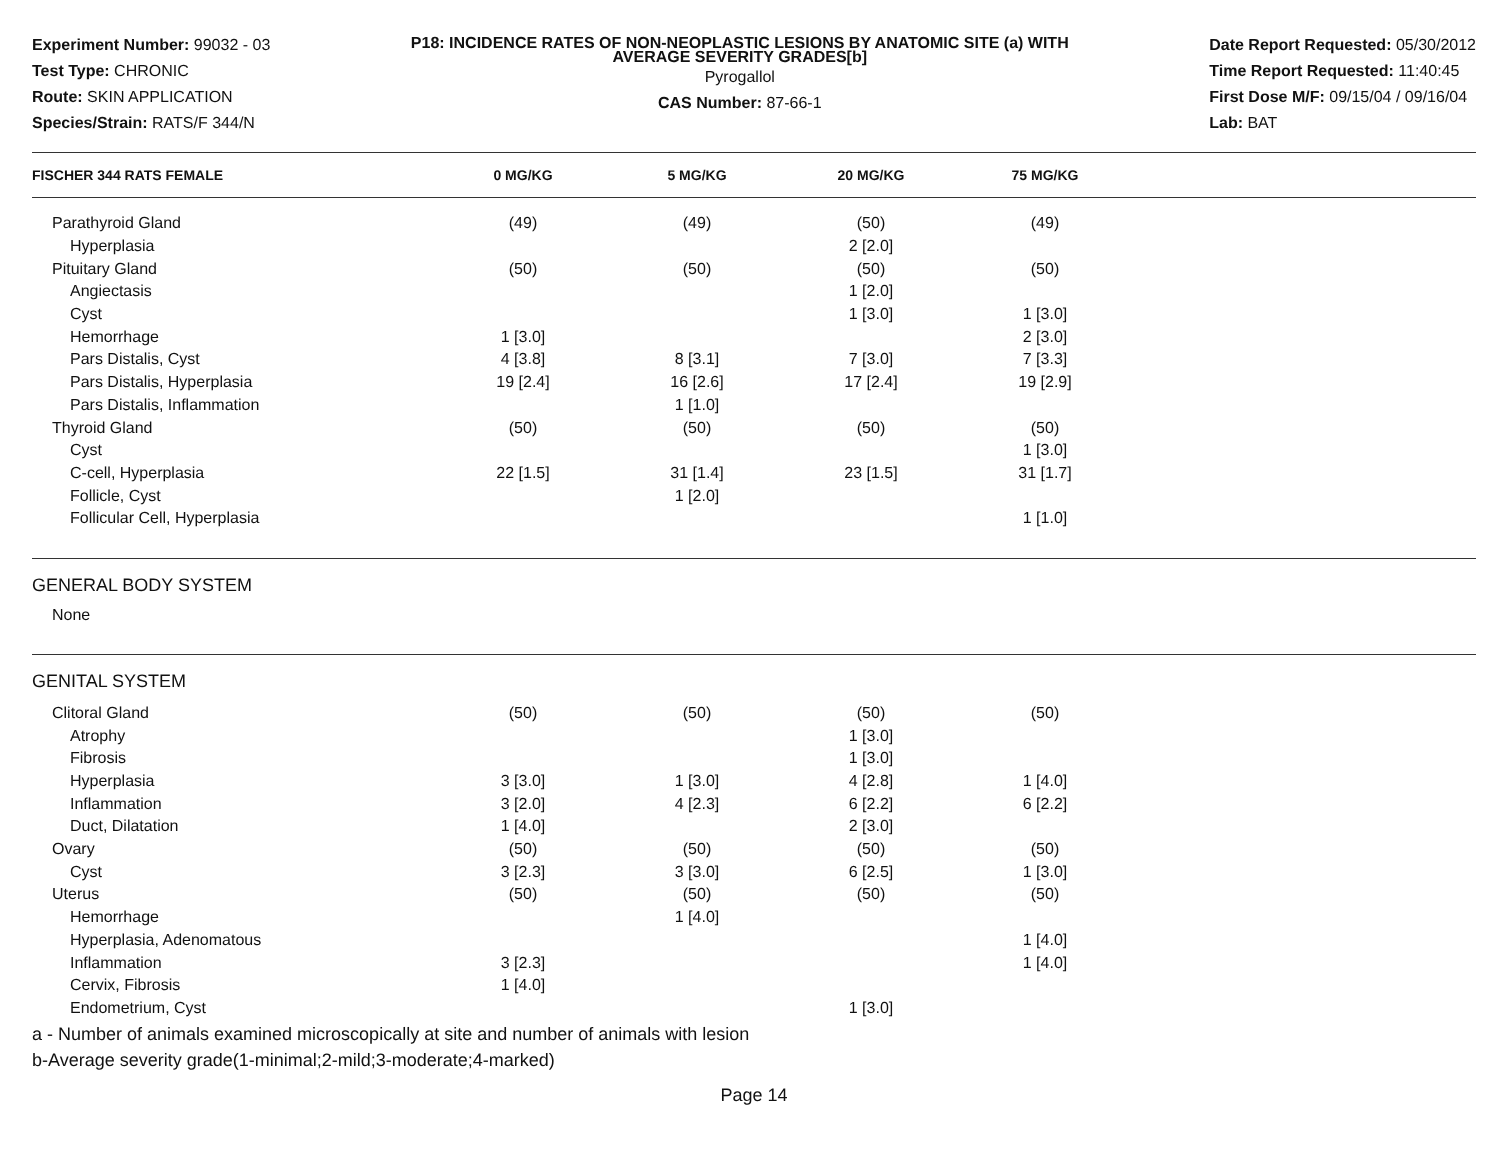Experiment Number: 99032 - 03
Test Type: CHRONIC
Route: SKIN APPLICATION
Species/Strain: RATS/F 344/N
P18: INCIDENCE RATES OF NON-NEOPLASTIC LESIONS BY ANATOMIC SITE (a) WITH
AVERAGE SEVERITY GRADES[b]
Pyrogallol
CAS Number: 87-66-1
Date Report Requested: 05/30/2012
Time Report Requested: 11:40:45
First Dose M/F: 09/15/04 / 09/16/04
Lab: BAT
| FISCHER 344 RATS FEMALE | 0 MG/KG | 5 MG/KG | 20 MG/KG | 75 MG/KG |
| --- | --- | --- | --- | --- |
| Parathyroid Gland | (49) | (49) | (50) | (49) |
| Hyperplasia | | | 2 [2.0] | |
| Pituitary Gland | (50) | (50) | (50) | (50) |
| Angiectasis | | | 1 [2.0] | |
| Cyst | | | 1 [3.0] | 1 [3.0] |
| Hemorrhage | 1 [3.0] | | | 2 [3.0] |
| Pars Distalis, Cyst | 4 [3.8] | 8 [3.1] | 7 [3.0] | 7 [3.3] |
| Pars Distalis, Hyperplasia | 19 [2.4] | 16 [2.6] | 17 [2.4] | 19 [2.9] |
| Pars Distalis, Inflammation | | 1 [1.0] | | |
| Thyroid Gland | (50) | (50) | (50) | (50) |
| Cyst | | | | 1 [3.0] |
| C-cell, Hyperplasia | 22 [1.5] | 31 [1.4] | 23 [1.5] | 31 [1.7] |
| Follicle, Cyst | | 1 [2.0] | | |
| Follicular Cell, Hyperplasia | | | | 1 [1.0] |
GENERAL BODY SYSTEM
None
GENITAL SYSTEM
| Clitoral Gland | (50) | (50) | (50) | (50) |
| Atrophy | | | 1 [3.0] | |
| Fibrosis | | | 1 [3.0] | |
| Hyperplasia | 3 [3.0] | 1 [3.0] | 4 [2.8] | 1 [4.0] |
| Inflammation | 3 [2.0] | 4 [2.3] | 6 [2.2] | 6 [2.2] |
| Duct, Dilatation | 1 [4.0] | | 2 [3.0] | |
| Ovary | (50) | (50) | (50) | (50) |
| Cyst | 3 [2.3] | 3 [3.0] | 6 [2.5] | 1 [3.0] |
| Uterus | (50) | (50) | (50) | (50) |
| Hemorrhage | | 1 [4.0] | | |
| Hyperplasia, Adenomatous | | | | 1 [4.0] |
| Inflammation | 3 [2.3] | | | 1 [4.0] |
| Cervix, Fibrosis | 1 [4.0] | | | |
| Endometrium, Cyst | | | 1 [3.0] | |
a - Number of animals examined microscopically at site and number of animals with lesion
b-Average severity grade(1-minimal;2-mild;3-moderate;4-marked)
Page 14